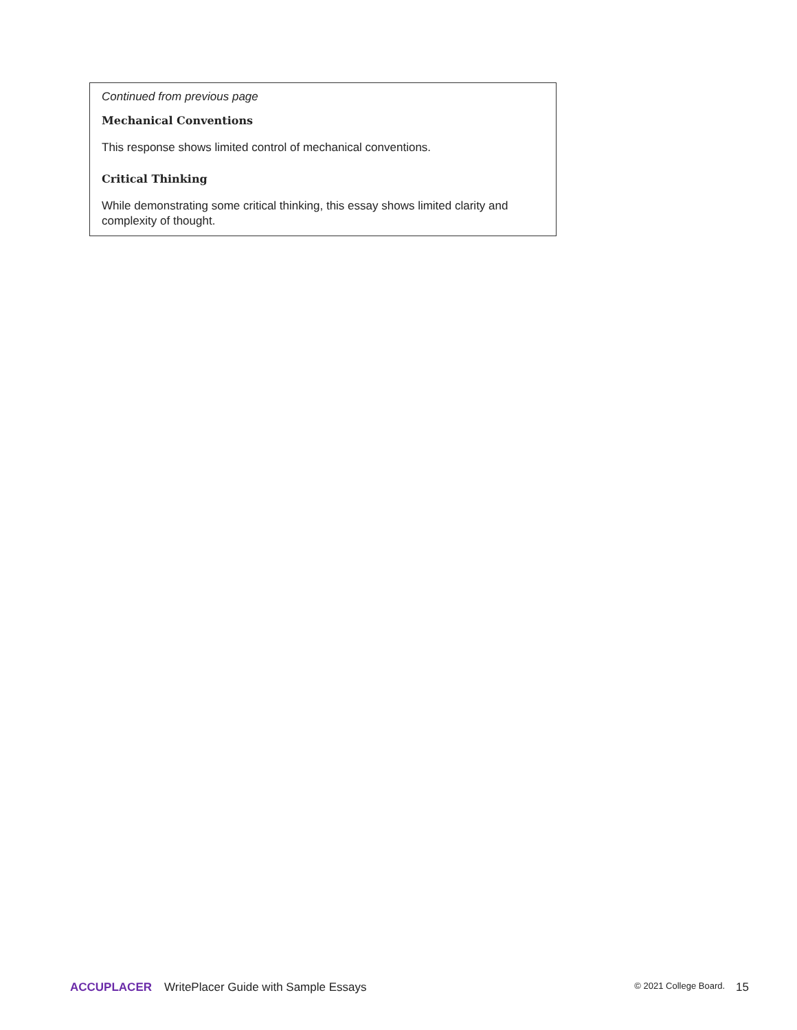Continued from previous page
Mechanical Conventions
This response shows limited control of mechanical conventions.
Critical Thinking
While demonstrating some critical thinking, this essay shows limited clarity and complexity of thought.
ACCUPLACER WritePlacer Guide with Sample Essays © 2021 College Board. 15